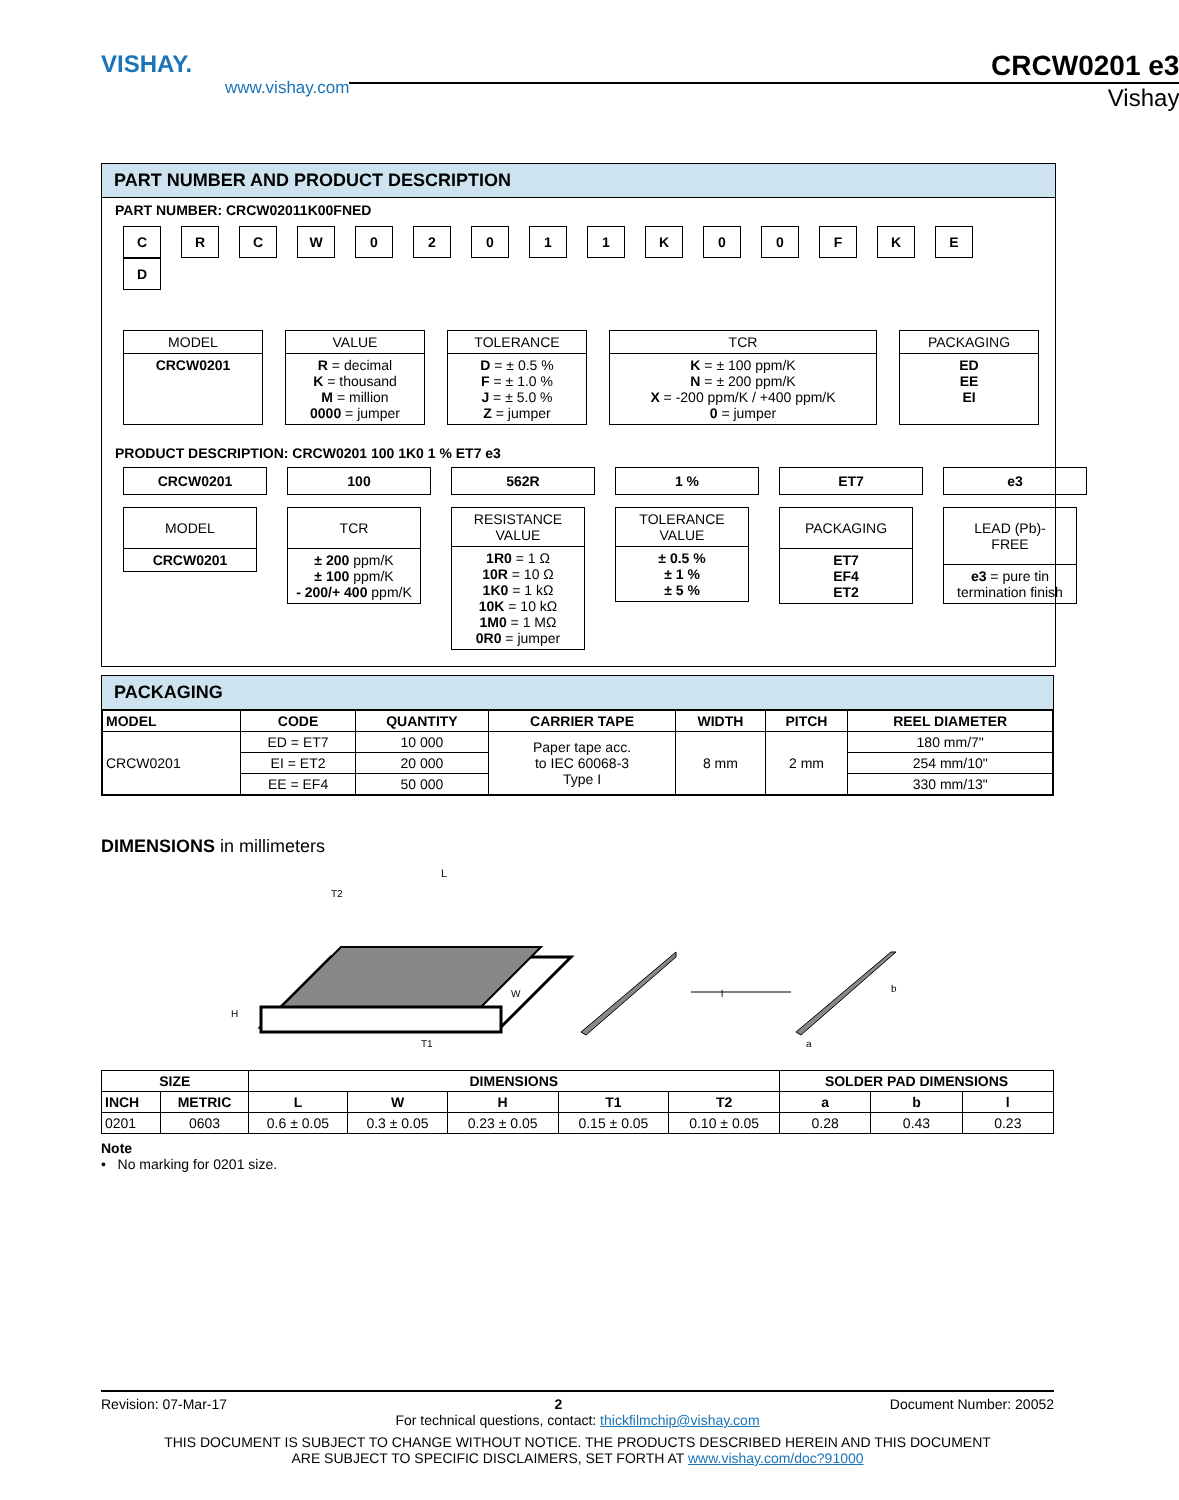VISHAY.
www.vishay.com
CRCW0201 e3
Vishay
PART NUMBER AND PRODUCT DESCRIPTION
PART NUMBER: CRCW02011K00FNED
CRCW 02011 K 00 FKED
MODEL
CRCW0201
VALUE
R = decimal
K = thousand
M = million
0000 = jumper
TOLERANCE
D = ± 0.5 %
F = ± 1.0 %
J = ± 5.0 %
Z = jumper
TCR
K = ± 100 ppm/K
N = ± 200 ppm/K
X = -200 ppm/K / +400 ppm/K
0 = jumper
PACKAGING
ED
EE
EI
PRODUCT DESCRIPTION: CRCW0201 100 1K0 1 % ET7 e3
CRCW0201
MODEL
CRCW0201
100
TCR
± 200 ppm/K
± 100 ppm/K
- 200/+ 400 ppm/K
562R
RESISTANCE
VALUE
1R0 = 1 Ω
10R = 10 Ω
1K0 = 1 kΩ
10K = 10 kΩ
1M0 = 1 MΩ
0R0 = jumper
1 %
TOLERANCE
VALUE
± 0.5 %
± 1 %
± 5 %
ET7
PACKAGING
ET7
EF4
ET2
e3
LEAD (Pb)-FREE
e3 = pure tin termination finish
PACKAGING
| MODEL | CODE | QUANTITY | CARRIER TAPE | WIDTH | PITCH | REEL DIAMETER |
| --- | --- | --- | --- | --- | --- | --- |
| CRCW0201 | ED = ET7 | 10 000 | Paper tape acc. to IEC 60068-3 Type I | 8 mm | 2 mm | 180 mm/7" |
| | EI = ET2 | 20 000 | | | | 254 mm/10" |
| | EE = EF4 | 50 000 | | | | 330 mm/13" |
DIMENSIONS in millimeters
L
T2
H
W
T1
l
b
a
| SIZE | | DIMENSIONS | | | | | SOLDER PAD DIMENSIONS | | |
| --- | --- | --- | --- | --- | --- | --- | --- | --- | --- |
| INCH | METRIC | L | W | H | T1 | T2 | a | b | l |
| 0201 | 0603 | 0.6 ± 0.05 | 0.3 ± 0.05 | 0.23 ± 0.05 | 0.15 ± 0.05 | 0.10 ± 0.05 | 0.28 | 0.43 | 0.23 |
Note
• No marking for 0201 size.
Revision: 07-Mar-17 2 Document Number: 20052
For technical questions, contact: thickfilmchip@vishay.com
THIS DOCUMENT IS SUBJECT TO CHANGE WITHOUT NOTICE. THE PRODUCTS DESCRIBED HEREIN AND THIS DOCUMENT
ARE SUBJECT TO SPECIFIC DISCLAIMERS, SET FORTH AT www.vishay.com/doc?91000